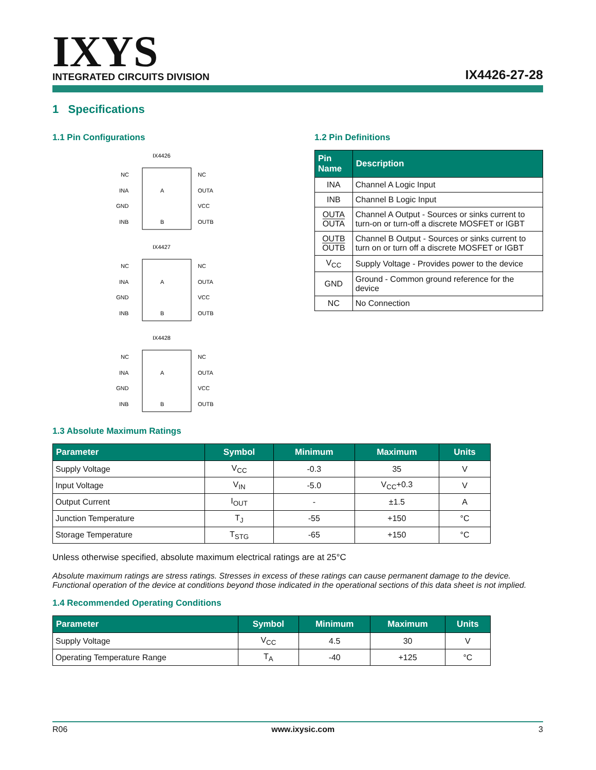IXYS
INTEGRATED CIRCUITS DIVISION
IX4426-27-28
1 Specifications
1.1 Pin Configurations
IX4426
NC
INA
GND
INB
NC
OUTA
VCC
OUTB
A
B
IX4427
NC
INA
GND
INB
NC
OUTA
VCC
OUTB
A
B
IX4428
NC
INA
GND
INB
NC
OUTA
VCC
OUTB
A
B
1.2 Pin Definitions
| Pin Name | Description |
| --- | --- |
| INA | Channel A Logic Input |
| INB | Channel B Logic Input |
| OUTA OUTA | Channel A Output - Sources or sinks current to turn-on or turn-off a discrete MOSFET or IGBT |
| OUTB OUTB | Channel B Output - Sources or sinks current to turn on or turn off a discrete MOSFET or IGBT |
| V<sub>CC</sub> | Supply Voltage - Provides power to the device |
| GND | Ground - Common ground reference for the device |
| NC | No Connection |
1.3 Absolute Maximum Ratings
| Parameter | Symbol | Minimum | Maximum | Units |
| --- | --- | --- | --- | --- |
| Supply Voltage | V<sub>CC</sub> | -0.3 | 35 | V |
| Input Voltage | V<sub>IN</sub> | -5.0 | V<sub>CC</sub>+0.3 | V |
| Output Current | I<sub>OUT</sub> | - | ±1.5 | A |
| Junction Temperature | T<sub>J</sub> | -55 | +150 | °C |
| Storage Temperature | T<sub>STG</sub> | -65 | +150 | °C |
Unless otherwise specified, absolute maximum electrical ratings are at 25°C
Absolute maximum ratings are stress ratings. Stresses in excess of these ratings can cause permanent damage to the device. Functional operation of the device at conditions beyond those indicated in the operational sections of this data sheet is not implied.
1.4 Recommended Operating Conditions
| Parameter | Symbol | Minimum | Maximum | Units |
| --- | --- | --- | --- | --- |
| Supply Voltage | V<sub>CC</sub> | 4.5 | 30 | V |
| Operating Temperature Range | T<sub>A</sub> | -40 | +125 | °C |
R06 www.ixysic.com 3